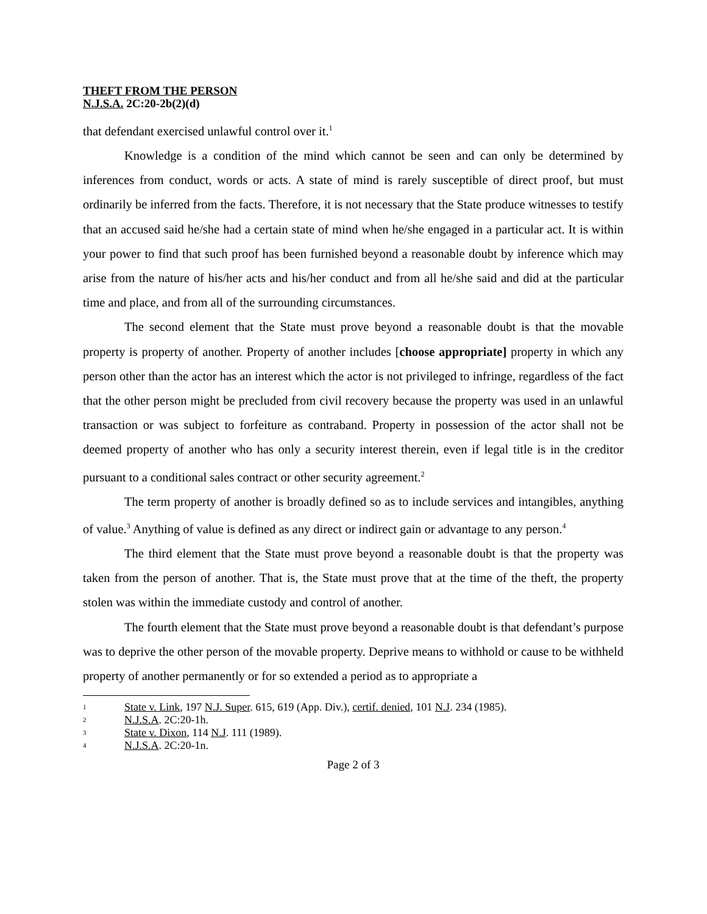THEFT FROM THE PERSON
N.J.S.A. 2C:20-2b(2)(d)
that defendant exercised unlawful control over it.<sup>1</sup>
Knowledge is a condition of the mind which cannot be seen and can only be determined by inferences from conduct, words or acts. A state of mind is rarely susceptible of direct proof, but must ordinarily be inferred from the facts. Therefore, it is not necessary that the State produce witnesses to testify that an accused said he/she had a certain state of mind when he/she engaged in a particular act. It is within your power to find that such proof has been furnished beyond a reasonable doubt by inference which may arise from the nature of his/her acts and his/her conduct and from all he/she said and did at the particular time and place, and from all of the surrounding circumstances.
The second element that the State must prove beyond a reasonable doubt is that the movable property is property of another. Property of another includes [choose appropriate] property in which any person other than the actor has an interest which the actor is not privileged to infringe, regardless of the fact that the other person might be precluded from civil recovery because the property was used in an unlawful transaction or was subject to forfeiture as contraband. Property in possession of the actor shall not be deemed property of another who has only a security interest therein, even if legal title is in the creditor pursuant to a conditional sales contract or other security agreement.<sup>2</sup>
The term property of another is broadly defined so as to include services and intangibles, anything of value.<sup>3</sup> Anything of value is defined as any direct or indirect gain or advantage to any person.<sup>4</sup>
The third element that the State must prove beyond a reasonable doubt is that the property was taken from the person of another. That is, the State must prove that at the time of the theft, the property stolen was within the immediate custody and control of another.
The fourth element that the State must prove beyond a reasonable doubt is that defendant’s purpose was to deprive the other person of the movable property. Deprive means to withhold or cause to be withheld property of another permanently or for so extended a period as to appropriate a
1 State v. Link, 197 N.J. Super. 615, 619 (App. Div.), certif. denied, 101 N.J. 234 (1985).
2 N.J.S.A. 2C:20-1h.
3 State v. Dixon, 114 N.J. 111 (1989).
4 N.J.S.A. 2C:20-1n.
Page 2 of 3